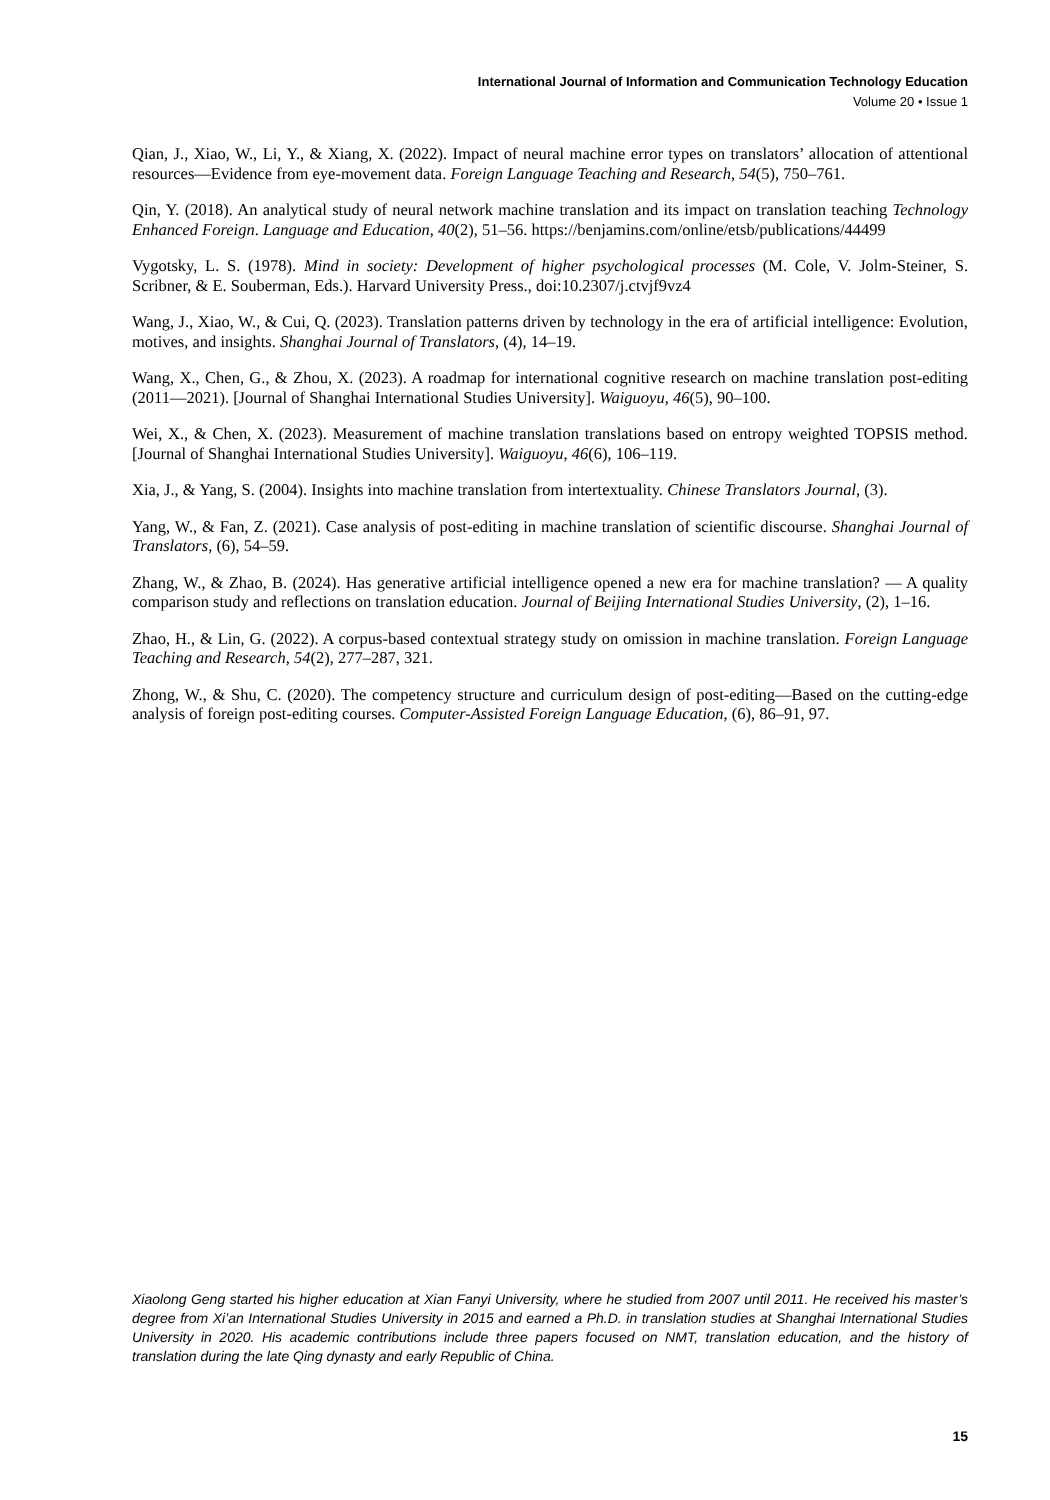International Journal of Information and Communication Technology Education
Volume 20 • Issue 1
Qian, J., Xiao, W., Li, Y., & Xiang, X. (2022). Impact of neural machine error types on translators’ allocation of attentional resources—Evidence from eye-movement data. Foreign Language Teaching and Research, 54(5), 750–761.
Qin, Y. (2018). An analytical study of neural network machine translation and its impact on translation teaching Technology Enhanced Foreign. Language and Education, 40(2), 51–56. https://benjamins.com/online/etsb/publications/44499
Vygotsky, L. S. (1978). Mind in society: Development of higher psychological processes (M. Cole, V. Jolm-Steiner, S. Scribner, & E. Souberman, Eds.). Harvard University Press., doi:10.2307/j.ctvjf9vz4
Wang, J., Xiao, W., & Cui, Q. (2023). Translation patterns driven by technology in the era of artificial intelligence: Evolution, motives, and insights. Shanghai Journal of Translators, (4), 14–19.
Wang, X., Chen, G., & Zhou, X. (2023). A roadmap for international cognitive research on machine translation post-editing (2011—2021). [Journal of Shanghai International Studies University]. Waiguoyu, 46(5), 90–100.
Wei, X., & Chen, X. (2023). Measurement of machine translation translations based on entropy weighted TOPSIS method. [Journal of Shanghai International Studies University]. Waiguoyu, 46(6), 106–119.
Xia, J., & Yang, S. (2004). Insights into machine translation from intertextuality. Chinese Translators Journal, (3).
Yang, W., & Fan, Z. (2021). Case analysis of post-editing in machine translation of scientific discourse. Shanghai Journal of Translators, (6), 54–59.
Zhang, W., & Zhao, B. (2024). Has generative artificial intelligence opened a new era for machine translation? — A quality comparison study and reflections on translation education. Journal of Beijing International Studies University, (2), 1–16.
Zhao, H., & Lin, G. (2022). A corpus-based contextual strategy study on omission in machine translation. Foreign Language Teaching and Research, 54(2), 277–287, 321.
Zhong, W., & Shu, C. (2020). The competency structure and curriculum design of post-editing—Based on the cutting-edge analysis of foreign post-editing courses. Computer-Assisted Foreign Language Education, (6), 86–91, 97.
Xiaolong Geng started his higher education at Xian Fanyi University, where he studied from 2007 until 2011. He received his master’s degree from Xi’an International Studies University in 2015 and earned a Ph.D. in translation studies at Shanghai International Studies University in 2020. His academic contributions include three papers focused on NMT, translation education, and the history of translation during the late Qing dynasty and early Republic of China.
15